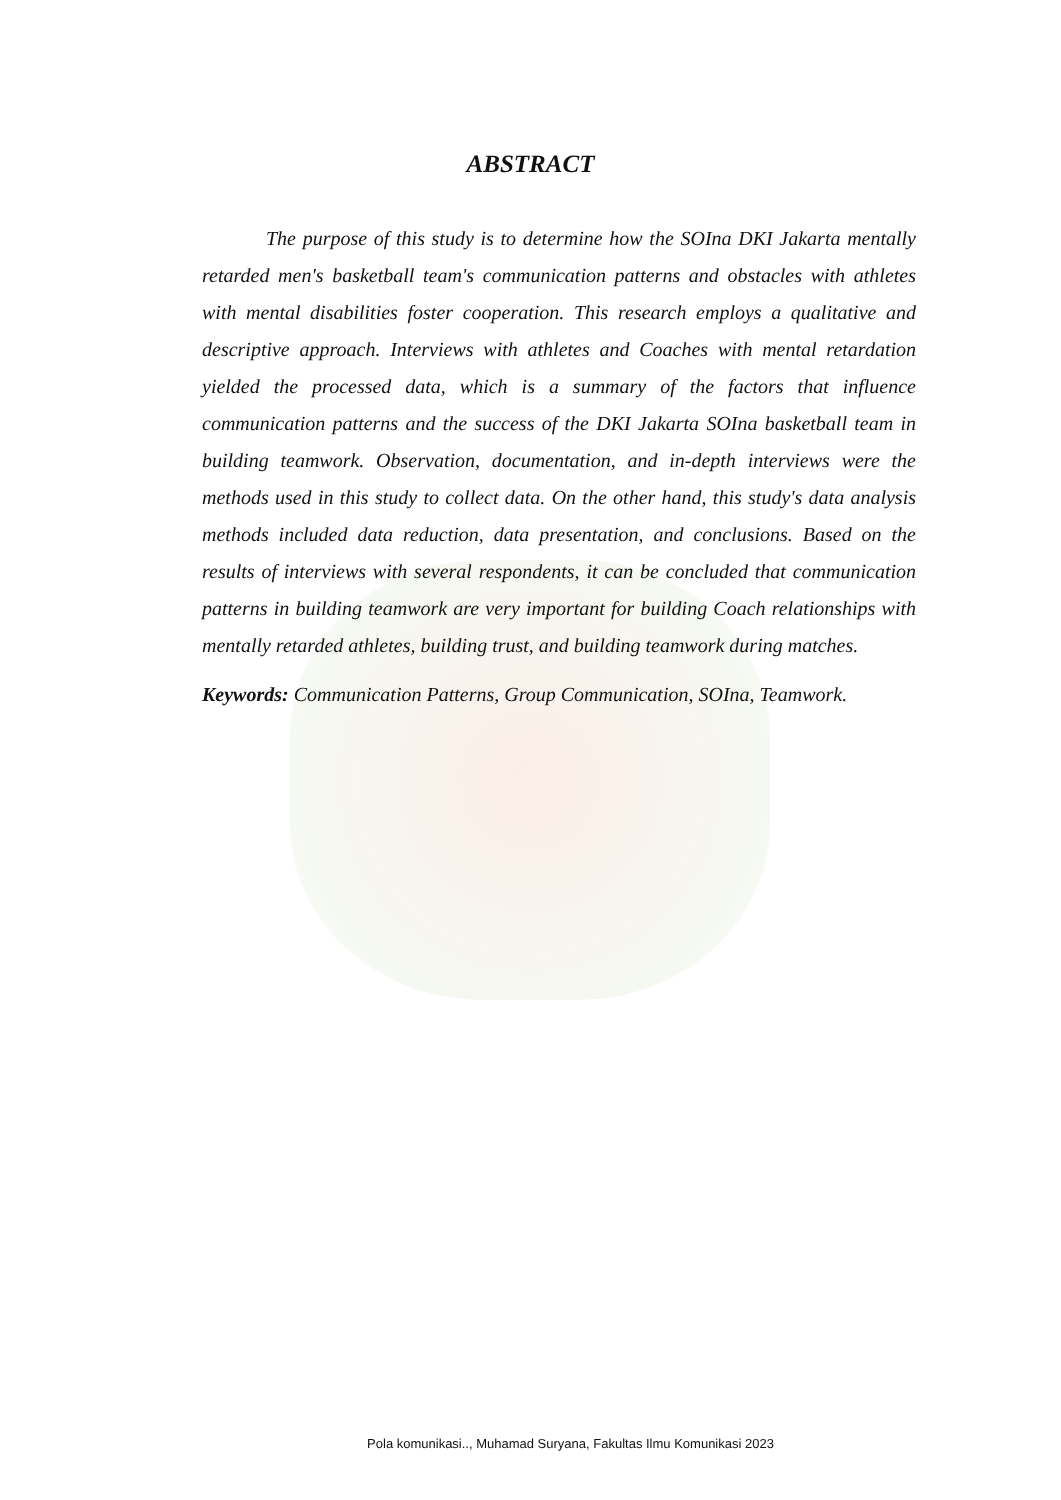ABSTRACT
The purpose of this study is to determine how the SOIna DKI Jakarta mentally retarded men's basketball team's communication patterns and obstacles with athletes with mental disabilities foster cooperation. This research employs a qualitative and descriptive approach. Interviews with athletes and Coaches with mental retardation yielded the processed data, which is a summary of the factors that influence communication patterns and the success of the DKI Jakarta SOIna basketball team in building teamwork. Observation, documentation, and in-depth interviews were the methods used in this study to collect data. On the other hand, this study's data analysis methods included data reduction, data presentation, and conclusions. Based on the results of interviews with several respondents, it can be concluded that communication patterns in building teamwork are very important for building Coach relationships with mentally retarded athletes, building trust, and building teamwork during matches.
Keywords: Communication Patterns, Group Communication, SOIna, Teamwork.
Pola komunikasi.., Muhamad Suryana, Fakultas Ilmu Komunikasi 2023